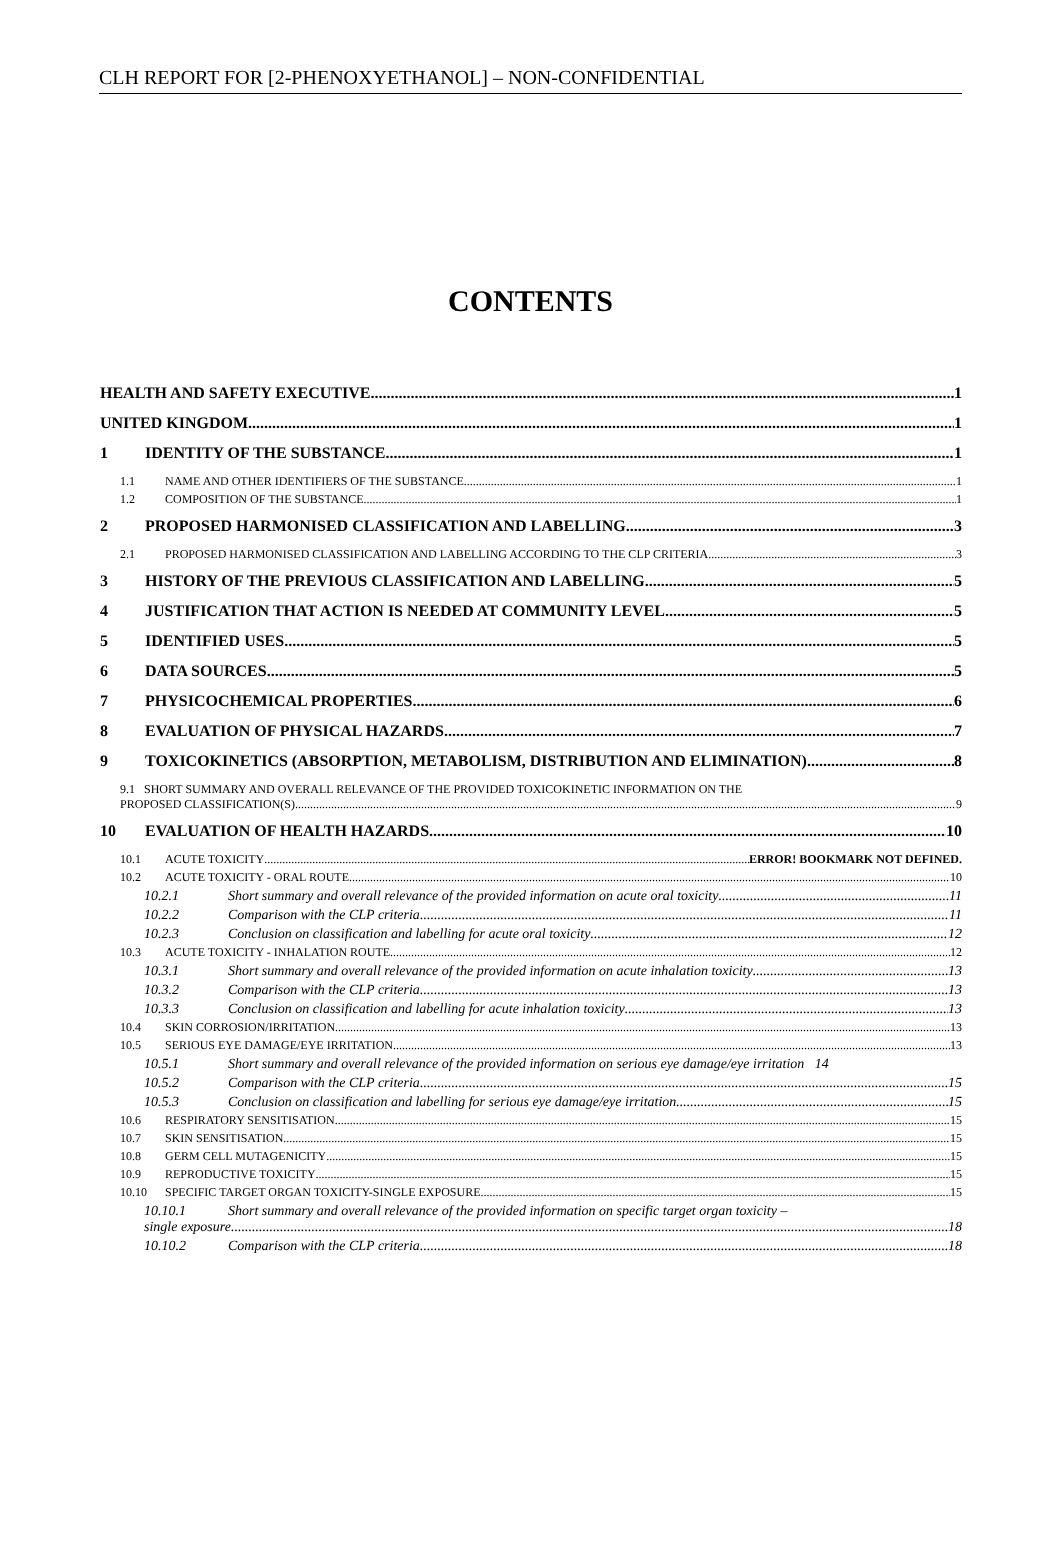CLH REPORT FOR [2-PHENOXYETHANOL] – NON-CONFIDENTIAL
CONTENTS
HEALTH AND SAFETY EXECUTIVE 1
UNITED KINGDOM 1
1 IDENTITY OF THE SUBSTANCE 1
1.1 NAME AND OTHER IDENTIFIERS OF THE SUBSTANCE 1
1.2 COMPOSITION OF THE SUBSTANCE 1
2 PROPOSED HARMONISED CLASSIFICATION AND LABELLING 3
2.1 PROPOSED HARMONISED CLASSIFICATION AND LABELLING ACCORDING TO THE CLP CRITERIA 3
3 HISTORY OF THE PREVIOUS CLASSIFICATION AND LABELLING 5
4 JUSTIFICATION THAT ACTION IS NEEDED AT COMMUNITY LEVEL 5
5 IDENTIFIED USES 5
6 DATA SOURCES 5
7 PHYSICOCHEMICAL PROPERTIES 6
8 EVALUATION OF PHYSICAL HAZARDS 7
9 TOXICOKINETICS (ABSORPTION, METABOLISM, DISTRIBUTION AND ELIMINATION) 8
9.1 SHORT SUMMARY AND OVERALL RELEVANCE OF THE PROVIDED TOXICOKINETIC INFORMATION ON THE
PROPOSED CLASSIFICATION(S) 9
10 EVALUATION OF HEALTH HAZARDS 10
10.1 ACUTE TOXICITY ERROR! BOOKMARK NOT DEFINED.
10.2 ACUTE TOXICITY - ORAL ROUTE 10
10.2.1 Short summary and overall relevance of the provided information on acute oral toxicity 11
10.2.2 Comparison with the CLP criteria 11
10.2.3 Conclusion on classification and labelling for acute oral toxicity 12
10.3 ACUTE TOXICITY - INHALATION ROUTE 12
10.3.1 Short summary and overall relevance of the provided information on acute inhalation toxicity 13
10.3.2 Comparison with the CLP criteria 13
10.3.3 Conclusion on classification and labelling for acute inhalation toxicity 13
10.4 SKIN CORROSION/IRRITATION 13
10.5 SERIOUS EYE DAMAGE/EYE IRRITATION 13
10.5.1 Short summary and overall relevance of the provided information on serious eye damage/eye irritation 14
10.5.2 Comparison with the CLP criteria 15
10.5.3 Conclusion on classification and labelling for serious eye damage/eye irritation 15
10.6 RESPIRATORY SENSITISATION 15
10.7 SKIN SENSITISATION 15
10.8 GERM CELL MUTAGENICITY 15
10.9 REPRODUCTIVE TOXICITY 15
10.10 SPECIFIC TARGET ORGAN TOXICITY-SINGLE EXPOSURE 15
10.10.1 Short summary and overall relevance of the provided information on specific target organ toxicity –
single exposure 18
10.10.2 Comparison with the CLP criteria 18